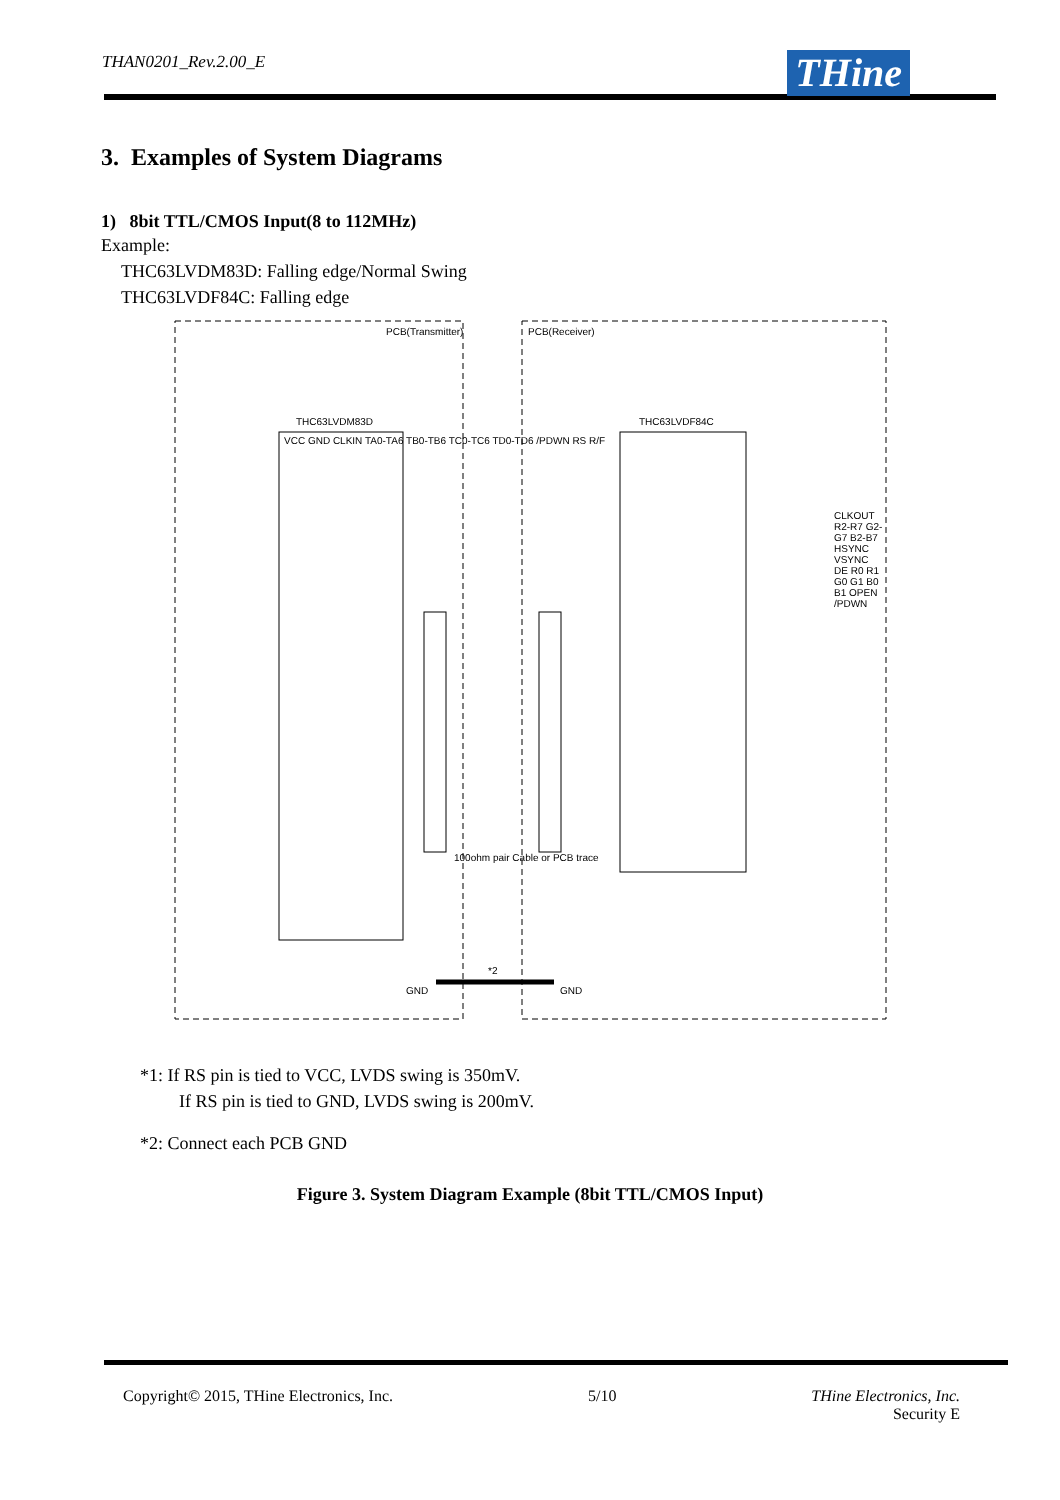THAN0201_Rev.2.00_E
THine
3. Examples of System Diagrams
1) 8bit TTL/CMOS Input(8 to 112MHz)
Example:
THC63LVDM83D: Falling edge/Normal Swing
THC63LVDF84C: Falling edge
PCB(Transmitter) PCB(Receiver)
THC63LVDM83D THC63LVDF84C
VCC GND CLKIN TA0-TA6 TB0-TB6 TC0-TC6 TD0-TD6 /PDWN RS R/F
100ohm pair Cable or PCB trace
GND
*2
GND
CLKOUT R2-R7 G2-G7 B2-B7 HSYNC VSYNC DE R0 R1 G0 G1 B0 B1 OPEN /PDWN
*1: If RS pin is tied to VCC, LVDS swing is 350mV.
If RS pin is tied to GND, LVDS swing is 200mV.
*2: Connect each PCB GND
Figure 3. System Diagram Example (8bit TTL/CMOS Input)
Copyright© 2015, THine Electronics, Inc. 5/10 THine Electronics, Inc.
Security E